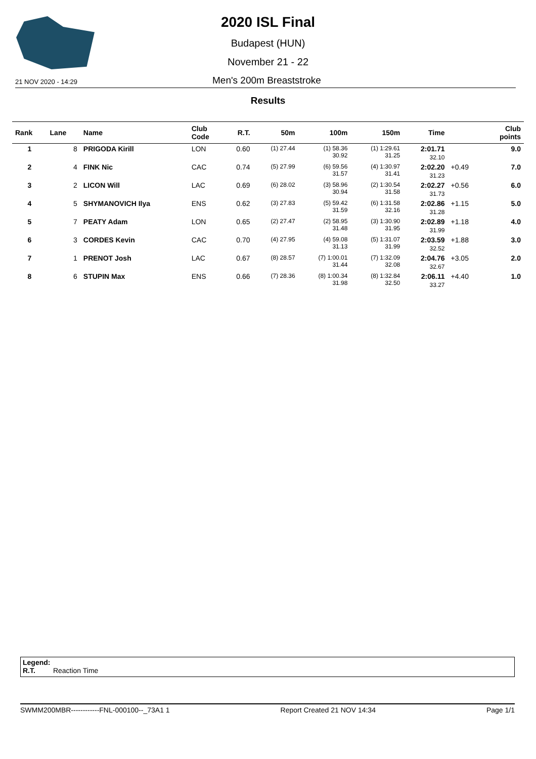2020 ISL Final
Budapest (HUN)
November 21 - 22
21 NOV 2020 - 14:29 Men's 200m Breaststroke
Results
| Rank | Lane | Name | Club Code | R.T. | 50m | 100m | 150m | Time | | Club points |
| --- | --- | --- | --- | --- | --- | --- | --- | --- | --- | --- |
| 1 | 8 | PRIGODA Kirill | LON | 0.60 | (1) 27.44 | (1) 58.36 30.92 | (1) 1:29.61 31.25 | 2:01.71 32.10 | | 9.0 |
| 2 | 4 | FINK Nic | CAC | 0.74 | (5) 27.99 | (6) 59.56 31.57 | (4) 1:30.97 31.41 | 2:02.20 31.23 | +0.49 | 7.0 |
| 3 | 2 | LICON Will | LAC | 0.69 | (6) 28.02 | (3) 58.96 30.94 | (2) 1:30.54 31.58 | 2:02.27 31.73 | +0.56 | 6.0 |
| 4 | 5 | SHYMANOVICH Ilya | ENS | 0.62 | (3) 27.83 | (5) 59.42 31.59 | (6) 1:31.58 32.16 | 2:02.86 31.28 | +1.15 | 5.0 |
| 5 | 7 | PEATY Adam | LON | 0.65 | (2) 27.47 | (2) 58.95 31.48 | (3) 1:30.90 31.95 | 2:02.89 31.99 | +1.18 | 4.0 |
| 6 | 3 | CORDES Kevin | CAC | 0.70 | (4) 27.95 | (4) 59.08 31.13 | (5) 1:31.07 31.99 | 2:03.59 32.52 | +1.88 | 3.0 |
| 7 | 1 | PRENOT Josh | LAC | 0.67 | (8) 28.57 | (7) 1:00.01 31.44 | (7) 1:32.09 32.08 | 2:04.76 32.67 | +3.05 | 2.0 |
| 8 | 6 | STUPIN Max | ENS | 0.66 | (7) 28.36 | (8) 1:00.34 31.98 | (8) 1:32.84 32.50 | 2:06.11 33.27 | +4.40 | 1.0 |
Legend:
R.T. Reaction Time
SWMM200MBR------------FNL-000100--_73A1 1 Report Created 21 NOV 14:34 Page 1/1